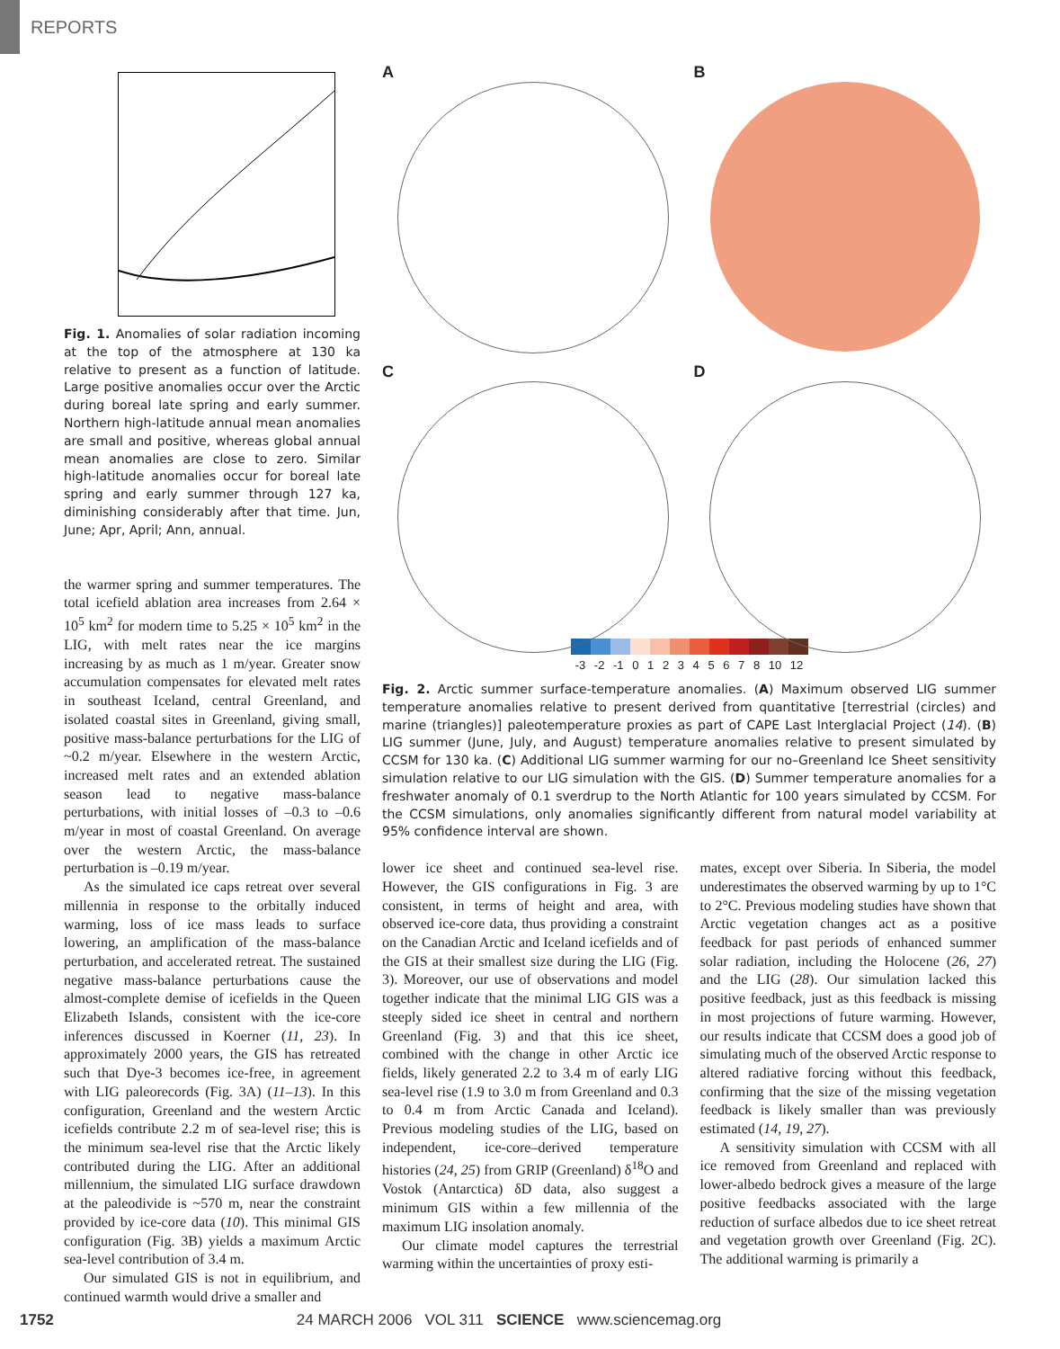REPORTS
Fig. 1. Anomalies of solar radiation incoming at the top of the atmosphere at 130 ka relative to present as a function of latitude. Large positive anomalies occur over the Arctic during boreal late spring and early summer. Northern high-latitude annual mean anomalies are small and positive, whereas global annual mean anomalies are close to zero. Similar high-latitude anomalies occur for boreal late spring and early summer through 127 ka, diminishing considerably after that time. Jun, June; Apr, April; Ann, annual.
the warmer spring and summer temperatures. The total icefield ablation area increases from 2.64 × 10<sup>5</sup> km<sup>2</sup> for modern time to 5.25 × 10<sup>5</sup> km<sup>2</sup> in the LIG, with melt rates near the ice margins increasing by as much as 1 m/year. Greater snow accumulation compensates for elevated melt rates in southeast Iceland, central Greenland, and isolated coastal sites in Greenland, giving small, positive mass-balance perturbations for the LIG of ~0.2 m/year. Elsewhere in the western Arctic, increased melt rates and an extended ablation season lead to negative mass-balance perturbations, with initial losses of –0.3 to –0.6 m/year in most of coastal Greenland. On average over the western Arctic, the mass-balance perturbation is –0.19 m/year.
As the simulated ice caps retreat over several millennia in response to the orbitally induced warming, loss of ice mass leads to surface lowering, an amplification of the mass-balance perturbation, and accelerated retreat. The sustained negative mass-balance perturbations cause the almost-complete demise of icefields in the Queen Elizabeth Islands, consistent with the ice-core inferences discussed in Koerner (11, 23). In approximately 2000 years, the GIS has retreated such that Dye-3 becomes ice-free, in agreement with LIG paleorecords (Fig. 3A) (11–13). In this configuration, Greenland and the western Arctic icefields contribute 2.2 m of sea-level rise; this is the minimum sea-level rise that the Arctic likely contributed during the LIG. After an additional millennium, the simulated LIG surface drawdown at the paleodivide is ~570 m, near the constraint provided by ice-core data (10). This minimal GIS configuration (Fig. 3B) yields a maximum Arctic sea-level contribution of 3.4 m.
Our simulated GIS is not in equilibrium, and continued warmth would drive a smaller and
A
B
C
D
-3 -2 -1 0 1 2 3 4 5 6 7 8 10 12
Fig. 2. Arctic summer surface-temperature anomalies. (A) Maximum observed LIG summer temperature anomalies relative to present derived from quantitative [terrestrial (circles) and marine (triangles)] paleotemperature proxies as part of CAPE Last Interglacial Project (14). (B) LIG summer (June, July, and August) temperature anomalies relative to present simulated by CCSM for 130 ka. (C) Additional LIG summer warming for our no–Greenland Ice Sheet sensitivity simulation relative to our LIG simulation with the GIS. (D) Summer temperature anomalies for a freshwater anomaly of 0.1 sverdrup to the North Atlantic for 100 years simulated by CCSM. For the CCSM simulations, only anomalies significantly different from natural model variability at 95% confidence interval are shown.
lower ice sheet and continued sea-level rise. However, the GIS configurations in Fig. 3 are consistent, in terms of height and area, with observed ice-core data, thus providing a constraint on the Canadian Arctic and Iceland icefields and of the GIS at their smallest size during the LIG (Fig. 3). Moreover, our use of observations and model together indicate that the minimal LIG GIS was a steeply sided ice sheet in central and northern Greenland (Fig. 3) and that this ice sheet, combined with the change in other Arctic ice fields, likely generated 2.2 to 3.4 m of early LIG sea-level rise (1.9 to 3.0 m from Greenland and 0.3 to 0.4 m from Arctic Canada and Iceland). Previous modeling studies of the LIG, based on independent, ice-core–derived temperature histories (24, 25) from GRIP (Greenland) δ<sup>18</sup>O and Vostok (Antarctica) δD data, also suggest a minimum GIS within a few millennia of the maximum LIG insolation anomaly.
Our climate model captures the terrestrial warming within the uncertainties of proxy esti-
mates, except over Siberia. In Siberia, the model underestimates the observed warming by up to 1°C to 2°C. Previous modeling studies have shown that Arctic vegetation changes act as a positive feedback for past periods of enhanced summer solar radiation, including the Holocene (26, 27) and the LIG (28). Our simulation lacked this positive feedback, just as this feedback is missing in most projections of future warming. However, our results indicate that CCSM does a good job of simulating much of the observed Arctic response to altered radiative forcing without this feedback, confirming that the size of the missing vegetation feedback is likely smaller than was previously estimated (14, 19, 27).
A sensitivity simulation with CCSM with all ice removed from Greenland and replaced with lower-albedo bedrock gives a measure of the large positive feedbacks associated with the large reduction of surface albedos due to ice sheet retreat and vegetation growth over Greenland (Fig. 2C). The additional warming is primarily a
1752 24 MARCH 2006 VOL 311 SCIENCE www.sciencemag.org